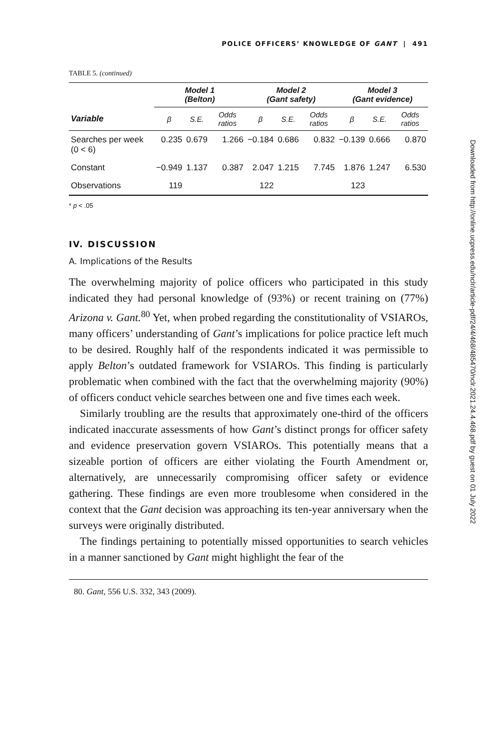POLICE OFFICERS’ KNOWLEDGE OF GANT | 491
TABLE 5. (continued)
| | Model 1 (Belton) | | | Model 2 (Gant safety) | | | Model 3 (Gant evidence) | | |
| --- | --- | --- | --- | --- | --- | --- | --- | --- | --- |
| Variable | β | S.E. | Odds ratios | β | S.E. | Odds ratios | β | S.E. | Odds ratios |
| Searches per week (0 < 6) | 0.235 | 0.679 | 1.266 | −0.184 | 0.686 | 0.832 | −0.139 | 0.666 | 0.870 |
| Constant | −0.949 | 1.137 | 0.387 | 2.047 | 1.215 | 7.745 | 1.876 | 1.247 | 6.530 |
| Observations | 119 | | | 122 | | | 123 | | |
* p < .05
IV. DISCUSSION
A. Implications of the Results
The overwhelming majority of police officers who participated in this study indicated they had personal knowledge of (93%) or recent training on (77%) Arizona v. Gant.<sup>80</sup> Yet, when probed regarding the constitutionality of VSIAROs, many officers’ understanding of Gant’s implications for police practice left much to be desired. Roughly half of the respondents indicated it was permissible to apply Belton’s outdated framework for VSIAROs. This finding is particularly problematic when combined with the fact that the overwhelming majority (90%) of officers conduct vehicle searches between one and five times each week.
Similarly troubling are the results that approximately one-third of the officers indicated inaccurate assessments of how Gant’s distinct prongs for officer safety and evidence preservation govern VSIAROs. This potentially means that a sizeable portion of officers are either violating the Fourth Amendment or, alternatively, are unnecessarily compromising officer safety or evidence gathering. These findings are even more troublesome when considered in the context that the Gant decision was approaching its ten-year anniversary when the surveys were originally distributed.
The findings pertaining to potentially missed opportunities to search vehicles in a manner sanctioned by Gant might highlight the fear of the
80. Gant, 556 U.S. 332, 343 (2009).
Downloaded from http://online.ucpress.edu/nclr/article-pdf/24/4/468/485470/nclr.2021.24.4.468.pdf by guest on 01 July 2022